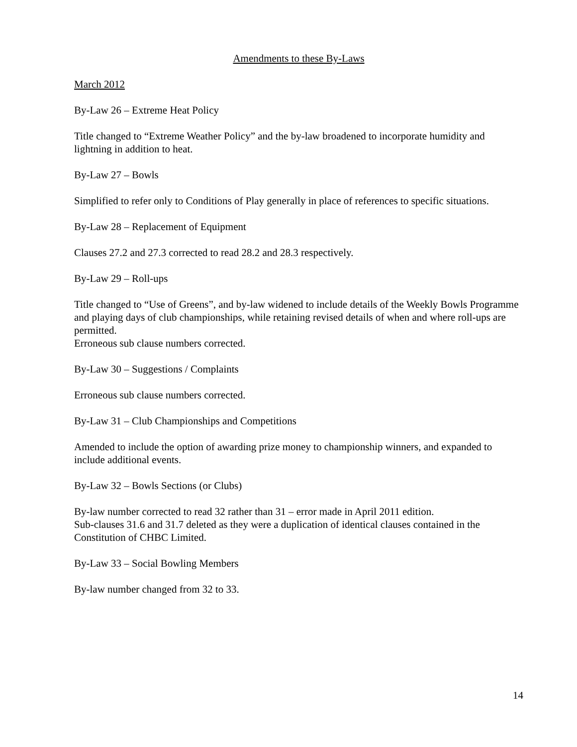Amendments to these By-Laws
March 2012
By-Law 26 – Extreme Heat Policy
Title changed to “Extreme Weather Policy” and the by-law broadened to incorporate humidity and lightning in addition to heat.
By-Law 27 – Bowls
Simplified to refer only to Conditions of Play generally in place of references to specific situations.
By-Law 28 – Replacement of Equipment
Clauses 27.2 and 27.3 corrected to read 28.2 and 28.3 respectively.
By-Law 29 – Roll-ups
Title changed to “Use of Greens”, and by-law widened to include details of the Weekly Bowls Programme and playing days of club championships, while retaining revised details of when and where roll-ups are permitted.
Erroneous sub clause numbers corrected.
By-Law 30 – Suggestions / Complaints
Erroneous sub clause numbers corrected.
By-Law 31 – Club Championships and Competitions
Amended to include the option of awarding prize money to championship winners, and expanded to include additional events.
By-Law 32 – Bowls Sections (or Clubs)
By-law number corrected to read 32 rather than 31 – error made in April 2011 edition.
Sub-clauses 31.6 and 31.7 deleted as they were a duplication of identical clauses contained in the Constitution of CHBC Limited.
By-Law 33 – Social Bowling Members
By-law number changed from 32 to 33.
14